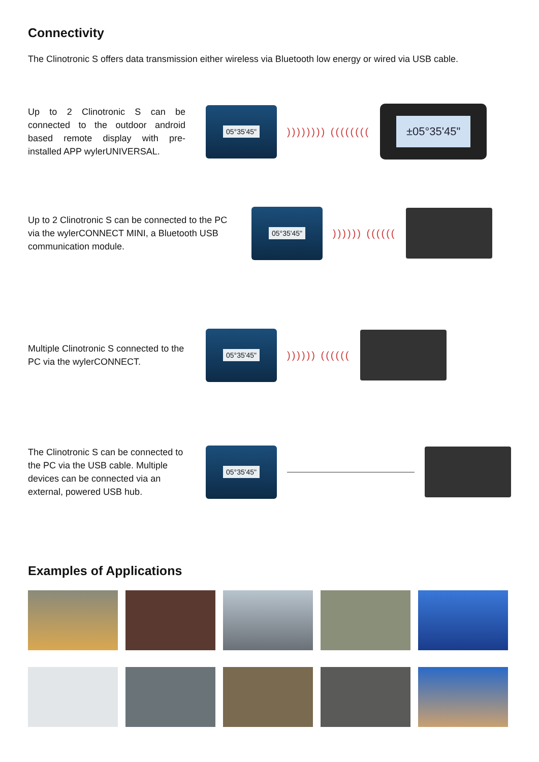Connectivity
The Clinotronic S offers data transmission either wireless via Bluetooth low energy or wired via USB cable.
Up to 2 Clinotronic S can be connected to the outdoor android based remote display with pre-installed APP wylerUNIVERSAL.
05°35'45"
)))))))) ((((((((
±05°35'45"
Up to 2 Clinotronic S can be connected to the PC via the wylerCONNECT MINI, a Bluetooth USB communication module.
05°35'45"
)))))) ((((((
Multiple Clinotronic S connected to the PC via the wylerCONNECT.
05°35'45"
)))))) ((((((
The Clinotronic S can be connected to the PC via the USB cable. Multiple devices can be connected via an external, powered USB hub.
05°35'45"
Examples of Applications